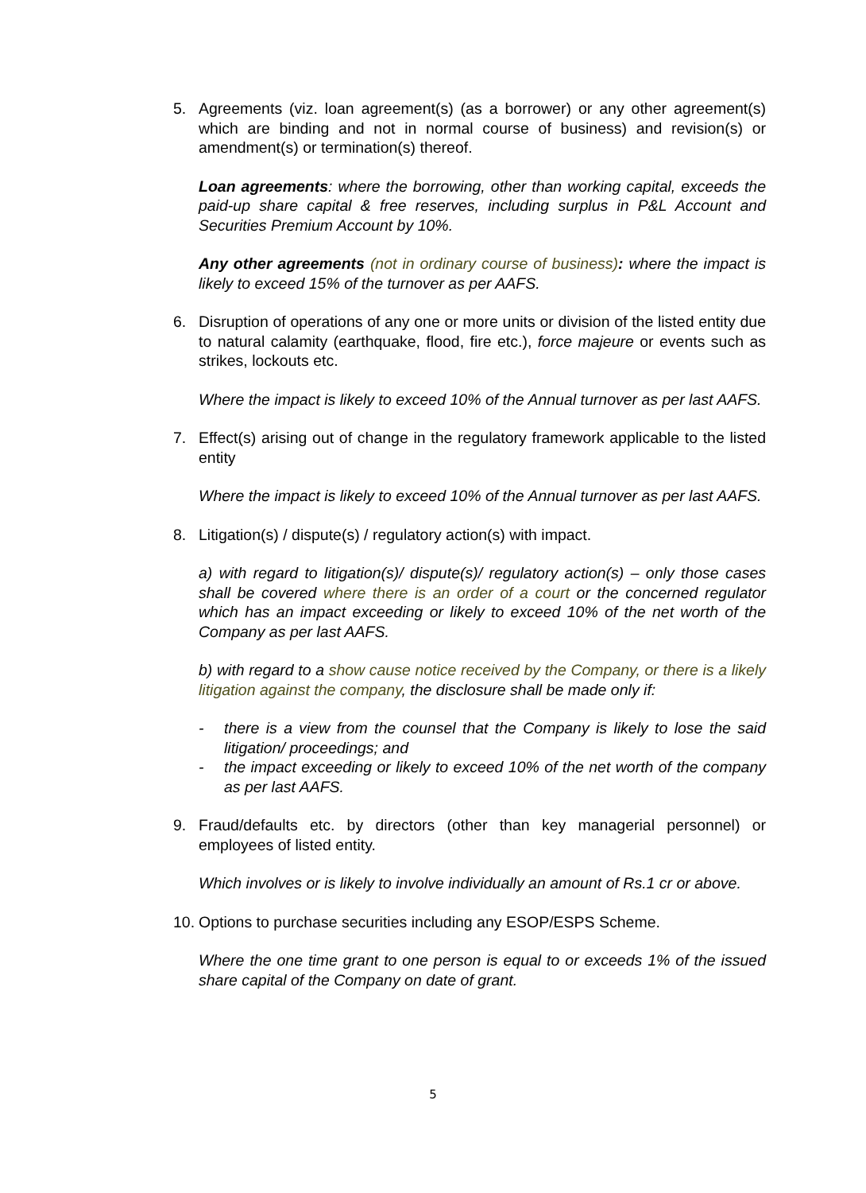5. Agreements (viz. loan agreement(s) (as a borrower) or any other agreement(s) which are binding and not in normal course of business) and revision(s) or amendment(s) or termination(s) thereof.
Loan agreements: where the borrowing, other than working capital, exceeds the paid-up share capital & free reserves, including surplus in P&L Account and Securities Premium Account by 10%.
Any other agreements (not in ordinary course of business): where the impact is likely to exceed 15% of the turnover as per AAFS.
6. Disruption of operations of any one or more units or division of the listed entity due to natural calamity (earthquake, flood, fire etc.), force majeure or events such as strikes, lockouts etc.
Where the impact is likely to exceed 10% of the Annual turnover as per last AAFS.
7. Effect(s) arising out of change in the regulatory framework applicable to the listed entity
Where the impact is likely to exceed 10% of the Annual turnover as per last AAFS.
8. Litigation(s) / dispute(s) / regulatory action(s) with impact.
a) with regard to litigation(s)/ dispute(s)/ regulatory action(s) – only those cases shall be covered where there is an order of a court or the concerned regulator which has an impact exceeding or likely to exceed 10% of the net worth of the Company as per last AAFS.
b) with regard to a show cause notice received by the Company, or there is a likely litigation against the company, the disclosure shall be made only if:
- there is a view from the counsel that the Company is likely to lose the said litigation/ proceedings; and
- the impact exceeding or likely to exceed 10% of the net worth of the company as per last AAFS.
9. Fraud/defaults etc. by directors (other than key managerial personnel) or employees of listed entity.
Which involves or is likely to involve individually an amount of Rs.1 cr or above.
10. Options to purchase securities including any ESOP/ESPS Scheme.
Where the one time grant to one person is equal to or exceeds 1% of the issued share capital of the Company on date of grant.
5